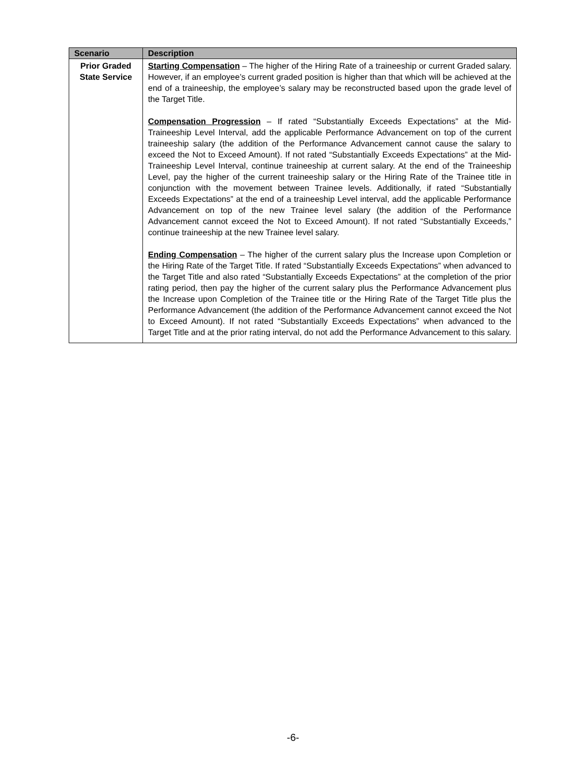| Scenario | Description |
| --- | --- |
| Prior Graded State Service | Starting Compensation – The higher of the Hiring Rate of a traineeship or current Graded salary. However, if an employee’s current graded position is higher than that which will be achieved at the end of a traineeship, the employee’s salary may be reconstructed based upon the grade level of the Target Title. Compensation Progression – If rated “Substantially Exceeds Expectations” at the Mid-Traineeship Level Interval, add the applicable Performance Advancement on top of the current traineeship salary (the addition of the Performance Advancement cannot cause the salary to exceed the Not to Exceed Amount). If not rated “Substantially Exceeds Expectations” at the Mid-Traineeship Level Interval, continue traineeship at current salary. At the end of the Traineeship Level, pay the higher of the current traineeship salary or the Hiring Rate of the Trainee title in conjunction with the movement between Trainee levels. Additionally, if rated “Substantially Exceeds Expectations” at the end of a traineeship Level interval, add the applicable Performance Advancement on top of the new Trainee level salary (the addition of the Performance Advancement cannot exceed the Not to Exceed Amount). If not rated “Substantially Exceeds,” continue traineeship at the new Trainee level salary. Ending Compensation – The higher of the current salary plus the Increase upon Completion or the Hiring Rate of the Target Title. If rated “Substantially Exceeds Expectations” when advanced to the Target Title and also rated “Substantially Exceeds Expectations” at the completion of the prior rating period, then pay the higher of the current salary plus the Performance Advancement plus the Increase upon Completion of the Trainee title or the Hiring Rate of the Target Title plus the Performance Advancement (the addition of the Performance Advancement cannot exceed the Not to Exceed Amount). If not rated “Substantially Exceeds Expectations” when advanced to the Target Title and at the prior rating interval, do not add the Performance Advancement to this salary. |
-6-